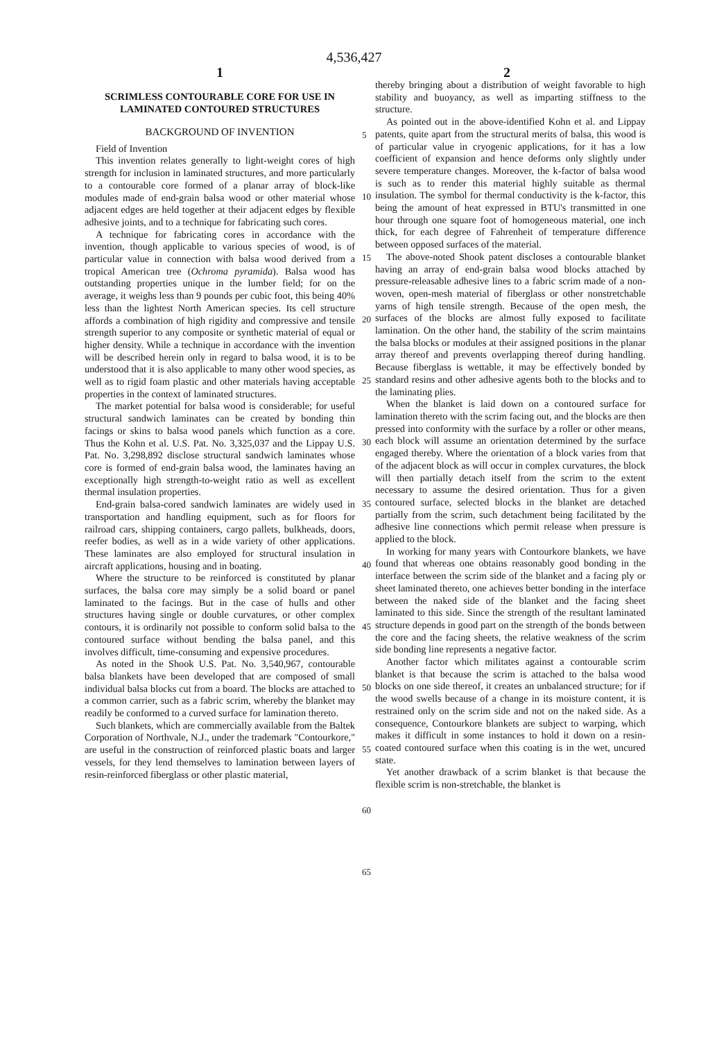4,536,427
1 2
SCRIMLESS CONTOURABLE CORE FOR USE IN LAMINATED CONTOURED STRUCTURES
BACKGROUND OF INVENTION
Field of Invention
This invention relates generally to light-weight cores of high strength for inclusion in laminated structures, and more particularly to a contourable core formed of a planar array of block-like modules made of end-grain balsa wood or other material whose adjacent edges are held together at their adjacent edges by flexible adhesive joints, and to a technique for fabricating such cores.
A technique for fabricating cores in accordance with the invention, though applicable to various species of wood, is of particular value in connection with balsa wood derived from a tropical American tree (Ochroma pyramida). Balsa wood has outstanding properties unique in the lumber field; for on the average, it weighs less than 9 pounds per cubic foot, this being 40% less than the lightest North American species. Its cell structure affords a combination of high rigidity and compressive and tensile strength superior to any composite or synthetic material of equal or higher density. While a technique in accordance with the invention will be described herein only in regard to balsa wood, it is to be understood that it is also applicable to many other wood species, as well as to rigid foam plastic and other materials having acceptable properties in the context of laminated structures.
The market potential for balsa wood is considerable; for useful structural sandwich laminates can be created by bonding thin facings or skins to balsa wood panels which function as a core. Thus the Kohn et al. U.S. Pat. No. 3,325,037 and the Lippay U.S. Pat. No. 3,298,892 disclose structural sandwich laminates whose core is formed of end-grain balsa wood, the laminates having an exceptionally high strength-to-weight ratio as well as excellent thermal insulation properties.
End-grain balsa-cored sandwich laminates are widely used in transportation and handling equipment, such as for floors for railroad cars, shipping containers, cargo pallets, bulkheads, doors, reefer bodies, as well as in a wide variety of other applications. These laminates are also employed for structural insulation in aircraft applications, housing and in boating.
Where the structure to be reinforced is constituted by planar surfaces, the balsa core may simply be a solid board or panel laminated to the facings. But in the case of hulls and other structures having single or double curvatures, or other complex contours, it is ordinarily not possible to conform solid balsa to the contoured surface without bending the balsa panel, and this involves difficult, time-consuming and expensive procedures.
As noted in the Shook U.S. Pat. No. 3,540,967, contourable balsa blankets have been developed that are composed of small individual balsa blocks cut from a board. The blocks are attached to a common carrier, such as a fabric scrim, whereby the blanket may readily be conformed to a curved surface for lamination thereto.
Such blankets, which are commercially available from the Baltek Corporation of Northvale, N.J., under the trademark "Contourkore," are useful in the construction of reinforced plastic boats and larger vessels, for they lend themselves to lamination between layers of resin-reinforced fiberglass or other plastic material,
thereby bringing about a distribution of weight favorable to high stability and buoyancy, as well as imparting stiffness to the structure.
As pointed out in the above-identified Kohn et al. and Lippay patents, quite apart from the structural merits of balsa, this wood is of particular value in cryogenic applications, for it has a low coefficient of expansion and hence deforms only slightly under severe temperature changes. Moreover, the k-factor of balsa wood is such as to render this material highly suitable as thermal insulation. The symbol for thermal conductivity is the k-factor, this being the amount of heat expressed in BTU's transmitted in one hour through one square foot of homogeneous material, one inch thick, for each degree of Fahrenheit of temperature difference between opposed surfaces of the material.
The above-noted Shook patent discloses a contourable blanket having an array of end-grain balsa wood blocks attached by pressure-releasable adhesive lines to a fabric scrim made of a non-woven, open-mesh material of fiberglass or other nonstretchable yarns of high tensile strength. Because of the open mesh, the surfaces of the blocks are almost fully exposed to facilitate lamination. On the other hand, the stability of the scrim maintains the balsa blocks or modules at their assigned positions in the planar array thereof and prevents overlapping thereof during handling. Because fiberglass is wettable, it may be effectively bonded by standard resins and other adhesive agents both to the blocks and to the laminating plies.
When the blanket is laid down on a contoured surface for lamination thereto with the scrim facing out, and the blocks are then pressed into conformity with the surface by a roller or other means, each block will assume an orientation determined by the surface engaged thereby. Where the orientation of a block varies from that of the adjacent block as will occur in complex curvatures, the block will then partially detach itself from the scrim to the extent necessary to assume the desired orientation. Thus for a given contoured surface, selected blocks in the blanket are detached partially from the scrim, such detachment being facilitated by the adhesive line connections which permit release when pressure is applied to the block.
In working for many years with Contourkore blankets, we have found that whereas one obtains reasonably good bonding in the interface between the scrim side of the blanket and a facing ply or sheet laminated thereto, one achieves better bonding in the interface between the naked side of the blanket and the facing sheet laminated to this side. Since the strength of the resultant laminated structure depends in good part on the strength of the bonds between the core and the facing sheets, the relative weakness of the scrim side bonding line represents a negative factor.
Another factor which militates against a contourable scrim blanket is that because the scrim is attached to the balsa wood blocks on one side thereof, it creates an unbalanced structure; for if the wood swells because of a change in its moisture content, it is restrained only on the scrim side and not on the naked side. As a consequence, Contourkore blankets are subject to warping, which makes it difficult in some instances to hold it down on a resin-coated contoured surface when this coating is in the wet, uncured state.
Yet another drawback of a scrim blanket is that because the flexible scrim is non-stretchable, the blanket is
5
10
15
20
25
30
35
40
45
50
55
60
65